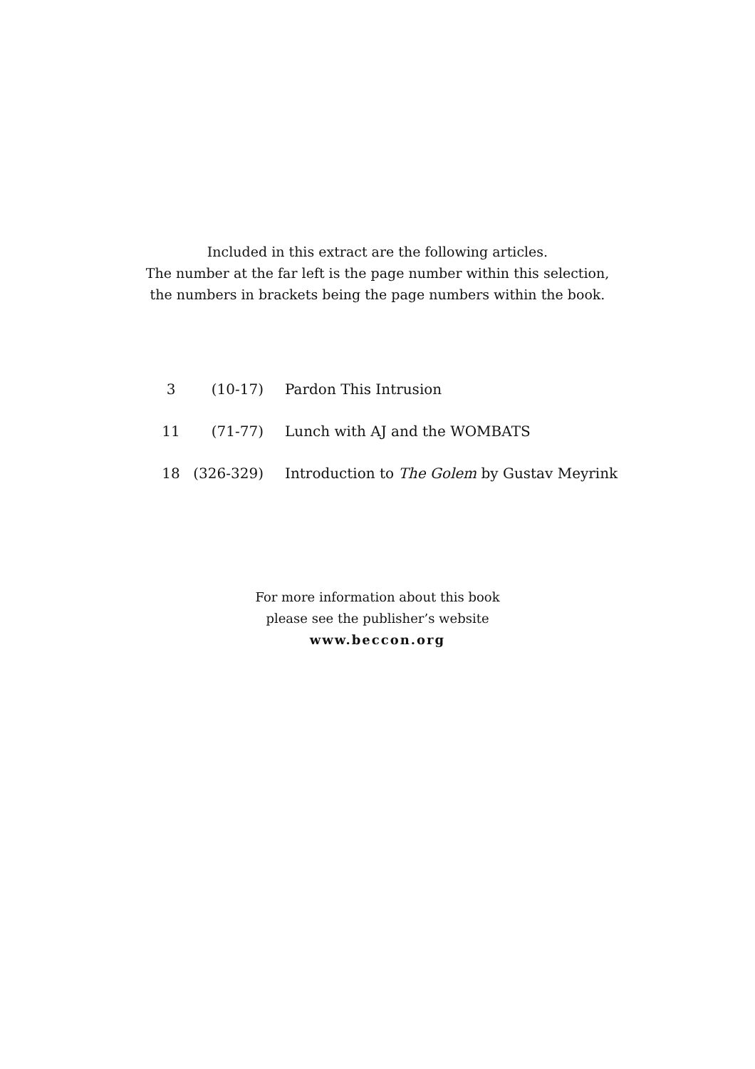Included in this extract are the following articles.
The number at the far left is the page number within this selection,
the numbers in brackets being the page numbers within the book.
| 3 | (10-17) | Pardon This Intrusion |
| 11 | (71-77) | Lunch with AJ and the WOMBATS |
| 18 | (326-329) | Introduction to The Golem by Gustav Meyrink |
For more information about this book
please see the publisher’s website
www.beccon.org